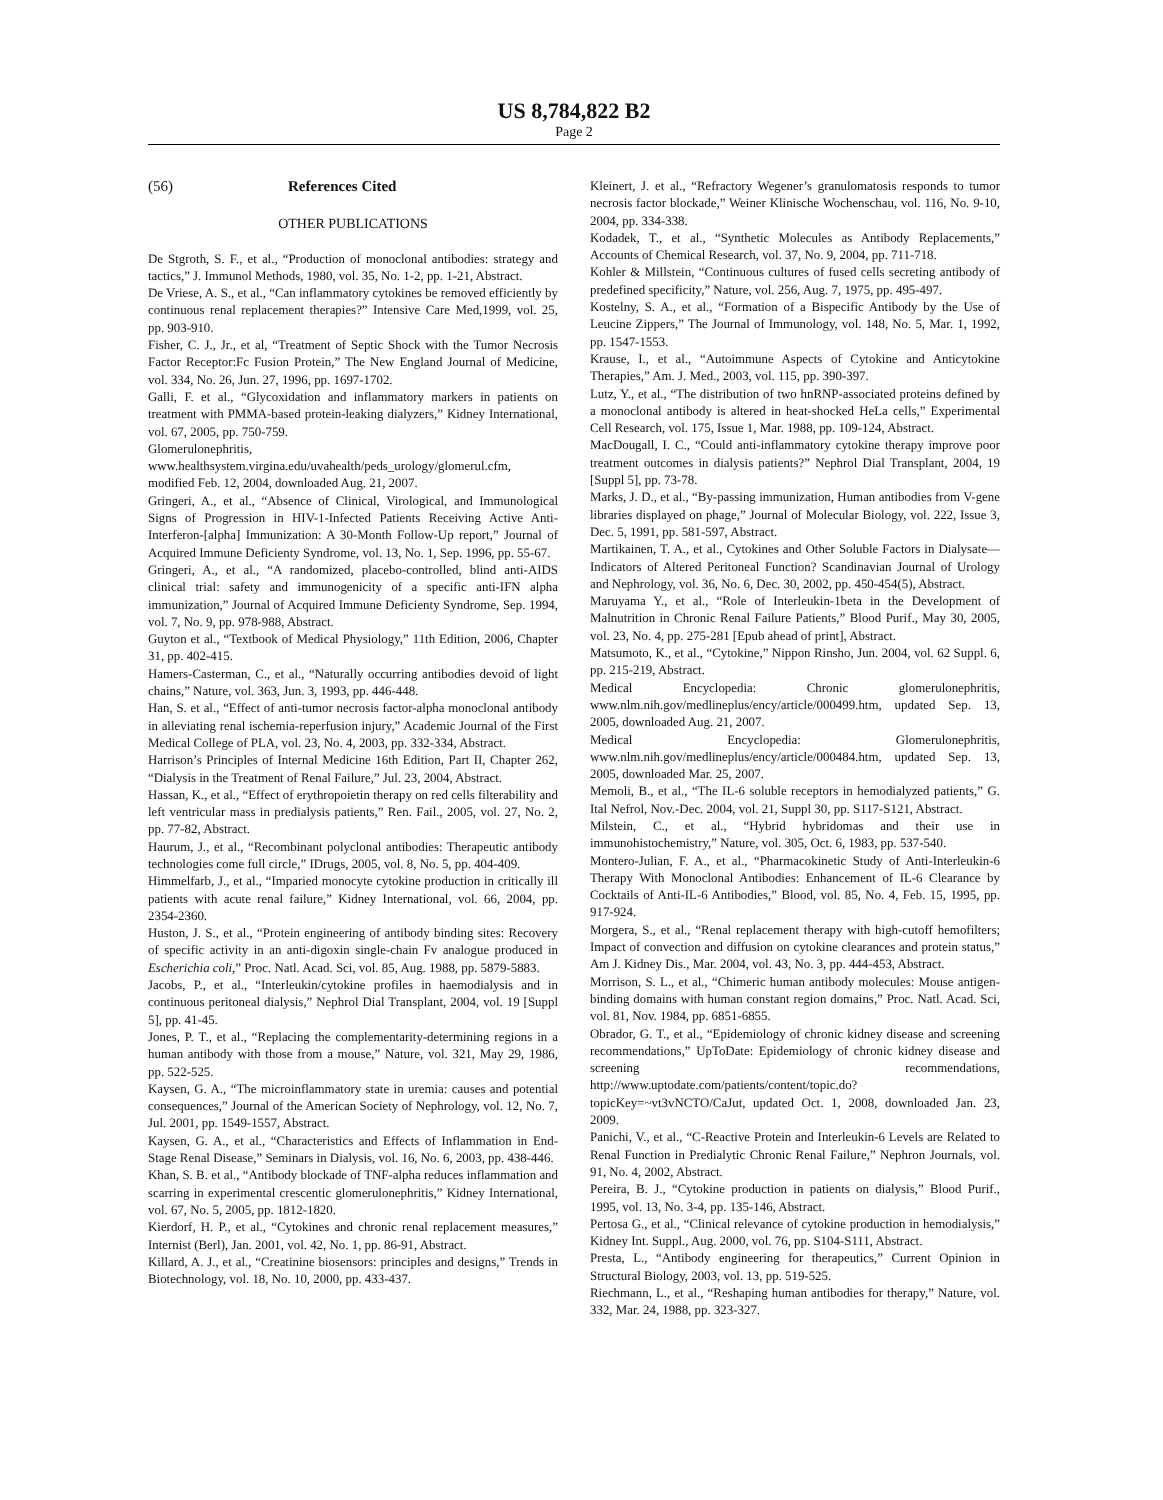US 8,784,822 B2
Page 2
(56) References Cited
OTHER PUBLICATIONS
De Stgroth, S. F., et al., “Production of monoclonal antibodies: strategy and tactics,” J. Immunol Methods, 1980, vol. 35, No. 1-2, pp. 1-21, Abstract.
De Vriese, A. S., et al., “Can inflammatory cytokines be removed efficiently by continuous renal replacement therapies?” Intensive Care Med,1999, vol. 25, pp. 903-910.
Fisher, C. J., Jr., et al, “Treatment of Septic Shock with the Tumor Necrosis Factor Receptor:Fc Fusion Protein,” The New England Journal of Medicine, vol. 334, No. 26, Jun. 27, 1996, pp. 1697-1702.
Galli, F. et al., “Glycoxidation and inflammatory markers in patients on treatment with PMMA-based protein-leaking dialyzers,” Kidney International, vol. 67, 2005, pp. 750-759.
Glomerulonephritis, www.healthsystem.virgina.edu/uvahealth/peds_urology/glomerul.cfm, modified Feb. 12, 2004, downloaded Aug. 21, 2007.
Gringeri, A., et al., “Absence of Clinical, Virological, and Immunological Signs of Progression in HIV-1-Infected Patients Receiving Active Anti-Interferon-[alpha] Immunization: A 30-Month Follow-Up report,” Journal of Acquired Immune Deficienty Syndrome, vol. 13, No. 1, Sep. 1996, pp. 55-67.
Gringeri, A., et al., “A randomized, placebo-controlled, blind anti-AIDS clinical trial: safety and immunogenicity of a specific anti-IFN alpha immunization,” Journal of Acquired Immune Deficienty Syndrome, Sep. 1994, vol. 7, No. 9, pp. 978-988, Abstract.
Guyton et al., “Textbook of Medical Physiology,” 11th Edition, 2006, Chapter 31, pp. 402-415.
Hamers-Casterman, C., et al., “Naturally occurring antibodies devoid of light chains,” Nature, vol. 363, Jun. 3, 1993, pp. 446-448.
Han, S. et al., “Effect of anti-tumor necrosis factor-alpha monoclonal antibody in alleviating renal ischemia-reperfusion injury,” Academic Journal of the First Medical College of PLA, vol. 23, No. 4, 2003, pp. 332-334, Abstract.
Harrison’s Principles of Internal Medicine 16th Edition, Part II, Chapter 262, “Dialysis in the Treatment of Renal Failure,” Jul. 23, 2004, Abstract.
Hassan, K., et al., “Effect of erythropoietin therapy on red cells filterability and left ventricular mass in predialysis patients,” Ren. Fail., 2005, vol. 27, No. 2, pp. 77-82, Abstract.
Haurum, J., et al., “Recombinant polyclonal antibodies: Therapeutic antibody technologies come full circle,” IDrugs, 2005, vol. 8, No. 5, pp. 404-409.
Himmelfarb, J., et al., “Imparied monocyte cytokine production in critically ill patients with acute renal failure,” Kidney International, vol. 66, 2004, pp. 2354-2360.
Huston, J. S., et al., “Protein engineering of antibody binding sites: Recovery of specific activity in an anti-digoxin single-chain Fv analogue produced in Escherichia coli,” Proc. Natl. Acad. Sci, vol. 85, Aug. 1988, pp. 5879-5883.
Jacobs, P., et al., “Interleukin/cytokine profiles in haemodialysis and in continuous peritoneal dialysis,” Nephrol Dial Transplant, 2004, vol. 19 [Suppl 5], pp. 41-45.
Jones, P. T., et al., “Replacing the complementarity-determining regions in a human antibody with those from a mouse,” Nature, vol. 321, May 29, 1986, pp. 522-525.
Kaysen, G. A., “The microinflammatory state in uremia: causes and potential consequences,” Journal of the American Society of Nephrology, vol. 12, No. 7, Jul. 2001, pp. 1549-1557, Abstract.
Kaysen, G. A., et al., “Characteristics and Effects of Inflammation in End-Stage Renal Disease,” Seminars in Dialysis, vol. 16, No. 6, 2003, pp. 438-446.
Khan, S. B. et al., “Antibody blockade of TNF-alpha reduces inflammation and scarring in experimental crescentic glomerulonephritis,” Kidney International, vol. 67, No. 5, 2005, pp. 1812-1820.
Kierdorf, H. P., et al., “Cytokines and chronic renal replacement measures,” Internist (Berl), Jan. 2001, vol. 42, No. 1, pp. 86-91, Abstract.
Killard, A. J., et al., “Creatinine biosensors: principles and designs,” Trends in Biotechnology, vol. 18, No. 10, 2000, pp. 433-437.
Kleinert, J. et al., “Refractory Wegener’s granulomatosis responds to tumor necrosis factor blockade,” Weiner Klinische Wochenschau, vol. 116, No. 9-10, 2004, pp. 334-338.
Kodadek, T., et al., “Synthetic Molecules as Antibody Replacements,” Accounts of Chemical Research, vol. 37, No. 9, 2004, pp. 711-718.
Kohler & Millstein, “Continuous cultures of fused cells secreting antibody of predefined specificity,” Nature, vol. 256, Aug. 7, 1975, pp. 495-497.
Kostelny, S. A., et al., “Formation of a Bispecific Antibody by the Use of Leucine Zippers,” The Journal of Immunology, vol. 148, No. 5, Mar. 1, 1992, pp. 1547-1553.
Krause, I., et al., “Autoimmune Aspects of Cytokine and Anticytokine Therapies,” Am. J. Med., 2003, vol. 115, pp. 390-397.
Lutz, Y., et al., “The distribution of two hnRNP-associated proteins defined by a monoclonal antibody is altered in heat-shocked HeLa cells,” Experimental Cell Research, vol. 175, Issue 1, Mar. 1988, pp. 109-124, Abstract.
MacDougall, I. C., “Could anti-inflammatory cytokine therapy improve poor treatment outcomes in dialysis patients?” Nephrol Dial Transplant, 2004, 19 [Suppl 5], pp. 73-78.
Marks, J. D., et al., “By-passing immunization, Human antibodies from V-gene libraries displayed on phage,” Journal of Molecular Biology, vol. 222, Issue 3, Dec. 5, 1991, pp. 581-597, Abstract.
Martikainen, T. A., et al., Cytokines and Other Soluble Factors in Dialysate—Indicators of Altered Peritoneal Function? Scandinavian Journal of Urology and Nephrology, vol. 36, No. 6, Dec. 30, 2002, pp. 450-454(5), Abstract.
Maruyama Y., et al., “Role of Interleukin-1beta in the Development of Malnutrition in Chronic Renal Failure Patients,” Blood Purif., May 30, 2005, vol. 23, No. 4, pp. 275-281 [Epub ahead of print], Abstract.
Matsumoto, K., et al., “Cytokine,” Nippon Rinsho, Jun. 2004, vol. 62 Suppl. 6, pp. 215-219, Abstract.
Medical Encyclopedia: Chronic glomerulonephritis, www.nlm.nih.gov/medlineplus/ency/article/000499.htm, updated Sep. 13, 2005, downloaded Aug. 21, 2007.
Medical Encyclopedia: Glomerulonephritis, www.nlm.nih.gov/medlineplus/ency/article/000484.htm, updated Sep. 13, 2005, downloaded Mar. 25, 2007.
Memoli, B., et al., “The IL-6 soluble receptors in hemodialyzed patients,” G. Ital Nefrol, Nov.-Dec. 2004, vol. 21, Suppl 30, pp. S117-S121, Abstract.
Milstein, C., et al., “Hybrid hybridomas and their use in immunohistochemistry,” Nature, vol. 305, Oct. 6, 1983, pp. 537-540.
Montero-Julian, F. A., et al., “Pharmacokinetic Study of Anti-Interleukin-6 Therapy With Monoclonal Antibodies: Enhancement of IL-6 Clearance by Cocktails of Anti-IL-6 Antibodies,” Blood, vol. 85, No. 4, Feb. 15, 1995, pp. 917-924.
Morgera, S., et al., “Renal replacement therapy with high-cutoff hemofilters; Impact of convection and diffusion on cytokine clearances and protein status,” Am J. Kidney Dis., Mar. 2004, vol. 43, No. 3, pp. 444-453, Abstract.
Morrison, S. L., et al., “Chimeric human antibody molecules: Mouse antigen-binding domains with human constant region domains,” Proc. Natl. Acad. Sci, vol. 81, Nov. 1984, pp. 6851-6855.
Obrador, G. T., et al., “Epidemiology of chronic kidney disease and screening recommendations,” UpToDate: Epidemiology of chronic kidney disease and screening recommendations, http://www.uptodate.com/patients/content/topic.do?topicKey=~vt3vNCTO/CaJut, updated Oct. 1, 2008, downloaded Jan. 23, 2009.
Panichi, V., et al., “C-Reactive Protein and Interleukin-6 Levels are Related to Renal Function in Predialytic Chronic Renal Failure,” Nephron Journals, vol. 91, No. 4, 2002, Abstract.
Pereira, B. J., “Cytokine production in patients on dialysis,” Blood Purif., 1995, vol. 13, No. 3-4, pp. 135-146, Abstract.
Pertosa G., et al., “Clinical relevance of cytokine production in hemodialysis,” Kidney Int. Suppl., Aug. 2000, vol. 76, pp. S104-S111, Abstract.
Presta, L., “Antibody engineering for therapeutics,” Current Opinion in Structural Biology, 2003, vol. 13, pp. 519-525.
Riechmann, L., et al., “Reshaping human antibodies for therapy,” Nature, vol. 332, Mar. 24, 1988, pp. 323-327.